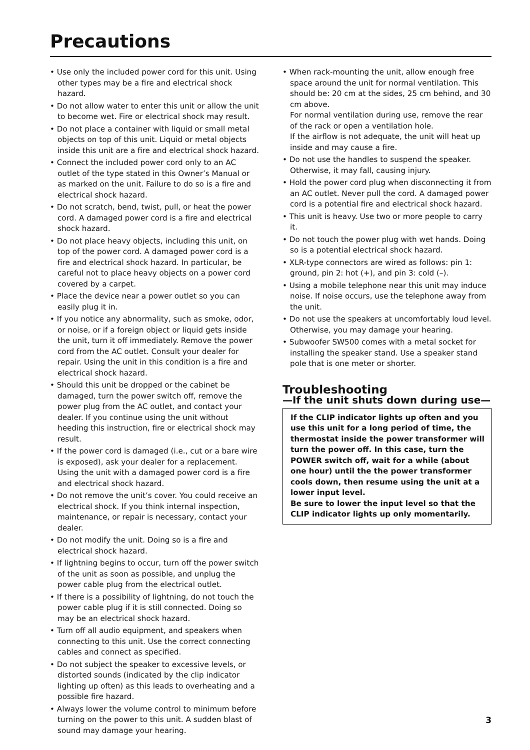Precautions
• Use only the included power cord for this unit. Using other types may be a fire and electrical shock hazard.
• Do not allow water to enter this unit or allow the unit to become wet. Fire or electrical shock may result.
• Do not place a container with liquid or small metal objects on top of this unit. Liquid or metal objects inside this unit are a fire and electrical shock hazard.
• Connect the included power cord only to an AC outlet of the type stated in this Owner’s Manual or as marked on the unit. Failure to do so is a fire and electrical shock hazard.
• Do not scratch, bend, twist, pull, or heat the power cord. A damaged power cord is a fire and electrical shock hazard.
• Do not place heavy objects, including this unit, on top of the power cord. A damaged power cord is a fire and electrical shock hazard. In particular, be careful not to place heavy objects on a power cord covered by a carpet.
• Place the device near a power outlet so you can easily plug it in.
• If you notice any abnormality, such as smoke, odor, or noise, or if a foreign object or liquid gets inside the unit, turn it off immediately. Remove the power cord from the AC outlet. Consult your dealer for repair. Using the unit in this condition is a fire and electrical shock hazard.
• Should this unit be dropped or the cabinet be damaged, turn the power switch off, remove the power plug from the AC outlet, and contact your dealer. If you continue using the unit without heeding this instruction, fire or electrical shock may result.
• If the power cord is damaged (i.e., cut or a bare wire is exposed), ask your dealer for a replacement. Using the unit with a damaged power cord is a fire and electrical shock hazard.
• Do not remove the unit’s cover. You could receive an electrical shock. If you think internal inspection, maintenance, or repair is necessary, contact your dealer.
• Do not modify the unit. Doing so is a fire and electrical shock hazard.
• If lightning begins to occur, turn off the power switch of the unit as soon as possible, and unplug the power cable plug from the electrical outlet.
• If there is a possibility of lightning, do not touch the power cable plug if it is still connected. Doing so may be an electrical shock hazard.
• Turn off all audio equipment, and speakers when connecting to this unit. Use the correct connecting cables and connect as specified.
• Do not subject the speaker to excessive levels, or distorted sounds (indicated by the clip indicator lighting up often) as this leads to overheating and a possible fire hazard.
• Always lower the volume control to minimum before turning on the power to this unit. A sudden blast of sound may damage your hearing.
• When rack-mounting the unit, allow enough free space around the unit for normal ventilation. This should be: 20 cm at the sides, 25 cm behind, and 30 cm above.
For normal ventilation during use, remove the rear of the rack or open a ventilation hole.
If the airflow is not adequate, the unit will heat up inside and may cause a fire.
• Do not use the handles to suspend the speaker. Otherwise, it may fall, causing injury.
• Hold the power cord plug when disconnecting it from an AC outlet. Never pull the cord. A damaged power cord is a potential fire and electrical shock hazard.
• This unit is heavy. Use two or more people to carry it.
• Do not touch the power plug with wet hands. Doing so is a potential electrical shock hazard.
• XLR-type connectors are wired as follows: pin 1: ground, pin 2: hot (+), and pin 3: cold (–).
• Using a mobile telephone near this unit may induce noise. If noise occurs, use the telephone away from the unit.
• Do not use the speakers at uncomfortably loud level. Otherwise, you may damage your hearing.
• Subwoofer SW500 comes with a metal socket for installing the speaker stand. Use a speaker stand pole that is one meter or shorter.
Troubleshooting
—If the unit shuts down during use—
If the CLIP indicator lights up often and you use this unit for a long period of time, the thermostat inside the power transformer will turn the power off. In this case, turn the POWER switch off, wait for a while (about one hour) until the the power transformer cools down, then resume using the unit at a lower input level.
Be sure to lower the input level so that the CLIP indicator lights up only momentarily.
3